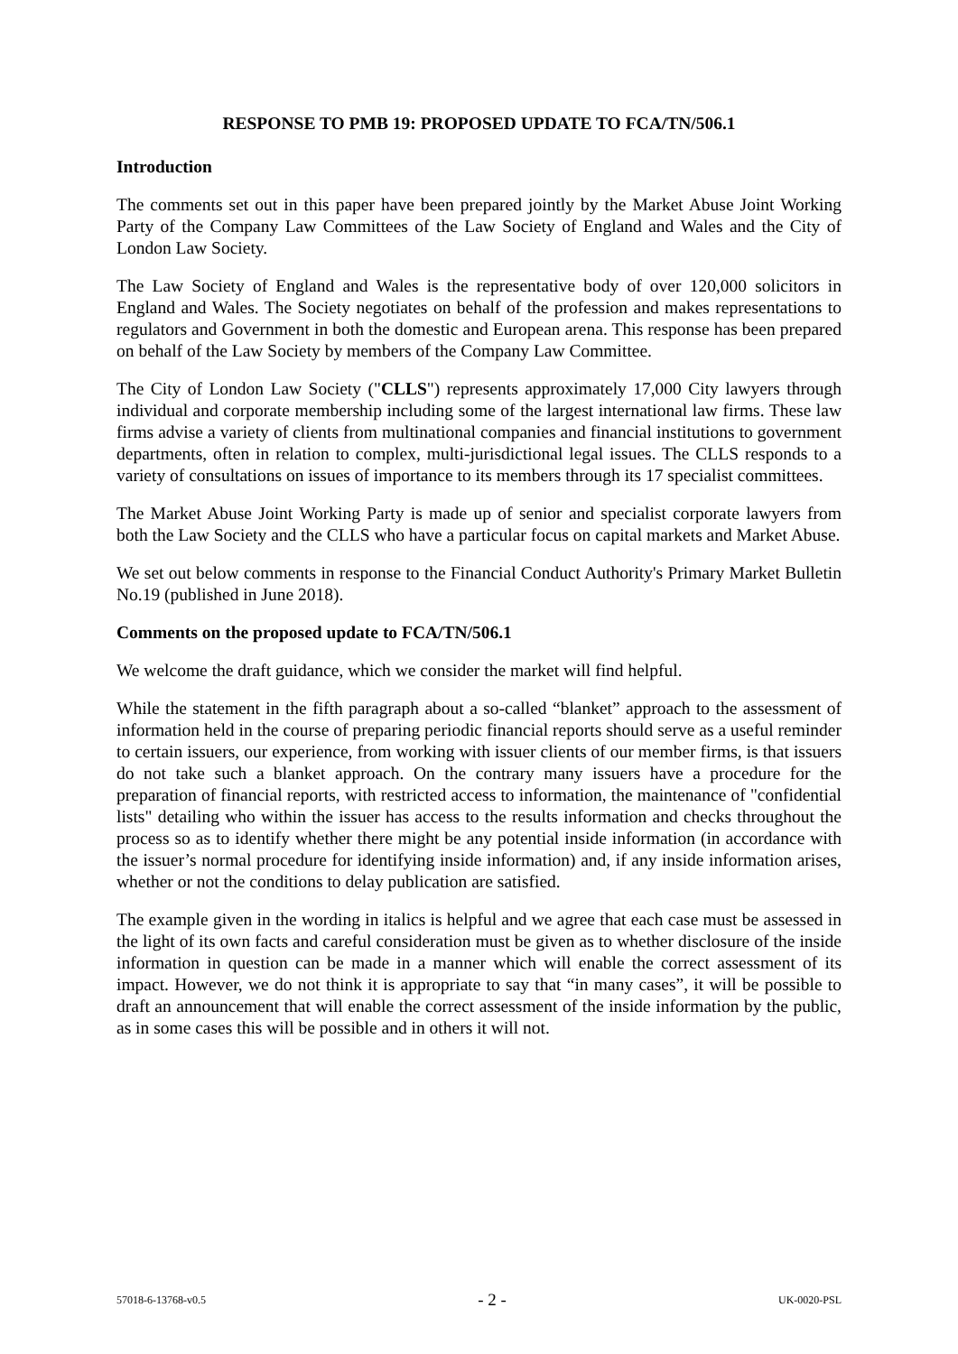RESPONSE TO PMB 19: PROPOSED UPDATE TO FCA/TN/506.1
Introduction
The comments set out in this paper have been prepared jointly by the Market Abuse Joint Working Party of the Company Law Committees of the Law Society of England and Wales and the City of London Law Society.
The Law Society of England and Wales is the representative body of over 120,000 solicitors in England and Wales. The Society negotiates on behalf of the profession and makes representations to regulators and Government in both the domestic and European arena. This response has been prepared on behalf of the Law Society by members of the Company Law Committee.
The City of London Law Society ("CLLS") represents approximately 17,000 City lawyers through individual and corporate membership including some of the largest international law firms. These law firms advise a variety of clients from multinational companies and financial institutions to government departments, often in relation to complex, multi-jurisdictional legal issues. The CLLS responds to a variety of consultations on issues of importance to its members through its 17 specialist committees.
The Market Abuse Joint Working Party is made up of senior and specialist corporate lawyers from both the Law Society and the CLLS who have a particular focus on capital markets and Market Abuse.
We set out below comments in response to the Financial Conduct Authority's Primary Market Bulletin No.19 (published in June 2018).
Comments on the proposed update to FCA/TN/506.1
We welcome the draft guidance, which we consider the market will find helpful.
While the statement in the fifth paragraph about a so-called “blanket” approach to the assessment of information held in the course of preparing periodic financial reports should serve as a useful reminder to certain issuers, our experience, from working with issuer clients of our member firms, is that issuers do not take such a blanket approach. On the contrary many issuers have a procedure for the preparation of financial reports, with restricted access to information, the maintenance of "confidential lists" detailing who within the issuer has access to the results information and checks throughout the process so as to identify whether there might be any potential inside information (in accordance with the issuer’s normal procedure for identifying inside information) and, if any inside information arises, whether or not the conditions to delay publication are satisfied.
The example given in the wording in italics is helpful and we agree that each case must be assessed in the light of its own facts and careful consideration must be given as to whether disclosure of the inside information in question can be made in a manner which will enable the correct assessment of its impact. However, we do not think it is appropriate to say that “in many cases”, it will be possible to draft an announcement that will enable the correct assessment of the inside information by the public, as in some cases this will be possible and in others it will not.
57018-6-13768-v0.5 - 2 - UK-0020-PSL